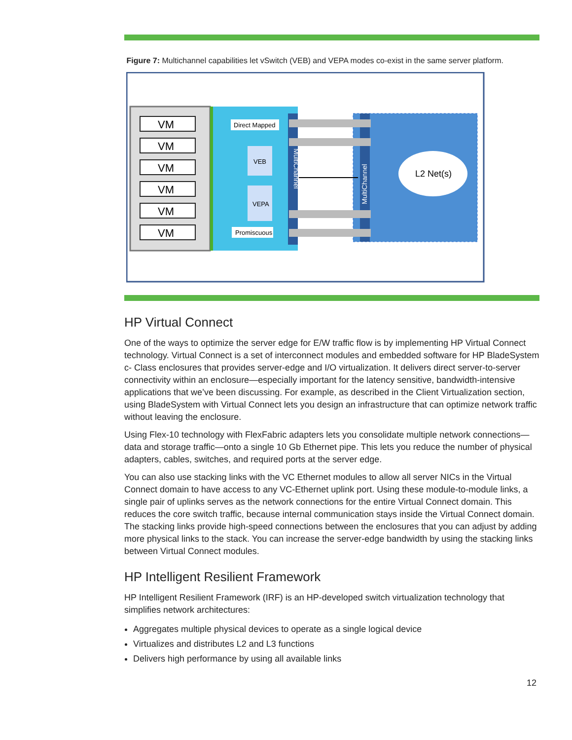Figure 7: Multichannel capabilities let vSwitch (VEB) and VEPA modes co-exist in the same server platform.
VM
VM
VM
VM
VM
VM
Direct Mapped
VEB
VEPA
Promiscuous
MultiChannel
MultiChannel
L2 Net(s)
HP Virtual Connect
One of the ways to optimize the server edge for E/W traffic flow is by implementing HP Virtual Connect technology. Virtual Connect is a set of interconnect modules and embedded software for HP BladeSystem c- Class enclosures that provides server-edge and I/O virtualization. It delivers direct server-to-server connectivity within an enclosure—especially important for the latency sensitive, bandwidth-intensive applications that we’ve been discussing. For example, as described in the Client Virtualization section, using BladeSystem with Virtual Connect lets you design an infrastructure that can optimize network traffic without leaving the enclosure.
Using Flex-10 technology with FlexFabric adapters lets you consolidate multiple network connections—data and storage traffic—onto a single 10 Gb Ethernet pipe. This lets you reduce the number of physical adapters, cables, switches, and required ports at the server edge.
You can also use stacking links with the VC Ethernet modules to allow all server NICs in the Virtual Connect domain to have access to any VC-Ethernet uplink port. Using these module-to-module links, a single pair of uplinks serves as the network connections for the entire Virtual Connect domain. This reduces the core switch traffic, because internal communication stays inside the Virtual Connect domain. The stacking links provide high-speed connections between the enclosures that you can adjust by adding more physical links to the stack. You can increase the server-edge bandwidth by using the stacking links between Virtual Connect modules.
HP Intelligent Resilient Framework
HP Intelligent Resilient Framework (IRF) is an HP-developed switch virtualization technology that simplifies network architectures:
Aggregates multiple physical devices to operate as a single logical device
Virtualizes and distributes L2 and L3 functions
Delivers high performance by using all available links
12